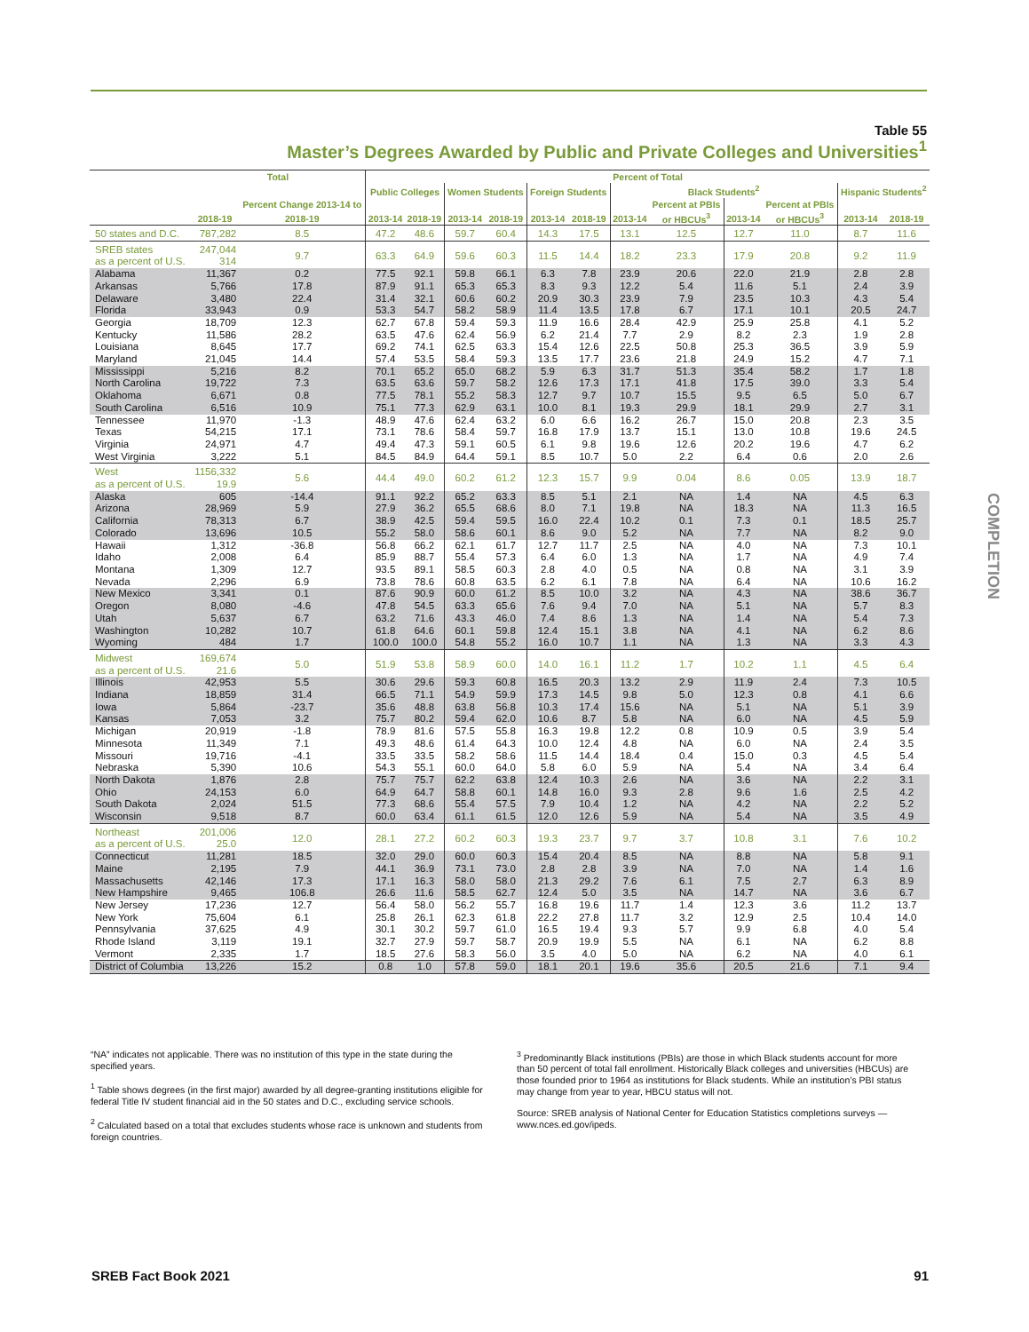Table 55
Master’s Degrees Awarded by Public and Private Colleges and Universities<sup>1</sup>
| | Total | | Percent of Total | | | | | | | | | | | |
| --- | --- | --- | --- | --- | --- | --- | --- | --- | --- | --- | --- | --- | --- | --- |
| | | Percent Change 2013-14 to | Public Colleges | | Women Students | | Foreign Students | | Black Students<sup>2</sup> | | | | Hispanic Students<sup>2</sup> | |
| | | | | | | | | | | Percent at PBIs | | Percent at PBIs | | |
| | 2018-19 | 2018-19 | 2013-14 | 2018-19 | 2013-14 | 2018-19 | 2013-14 | 2018-19 | 2013-14 | or HBCUs<sup>3</sup> | 2013-14 | or HBCUs<sup>3</sup> | 2013-14 | 2018-19 |
| 50 states and D.C. | 787,282 | 8.5 | 47.2 | 48.6 | 59.7 | 60.4 | 14.3 | 17.5 | 13.1 | 12.5 | 12.7 | 11.0 | 8.7 | 11.6 |
| SREB states as a percent of U.S. | 247,044 314 | 9.7 | 63.3 | 64.9 | 59.6 | 60.3 | 11.5 | 14.4 | 18.2 | 23.3 | 17.9 | 20.8 | 9.2 | 11.9 |
| Alabama | 11,367 | 0.2 | 77.5 | 92.1 | 59.8 | 66.1 | 6.3 | 7.8 | 23.9 | 20.6 | 22.0 | 21.9 | 2.8 | 2.8 |
| Arkansas | 5,766 | 17.8 | 87.9 | 91.1 | 65.3 | 65.3 | 8.3 | 9.3 | 12.2 | 5.4 | 11.6 | 5.1 | 2.4 | 3.9 |
| Delaware | 3,480 | 22.4 | 31.4 | 32.1 | 60.6 | 60.2 | 20.9 | 30.3 | 23.9 | 7.9 | 23.5 | 10.3 | 4.3 | 5.4 |
| Florida | 33,943 | 0.9 | 53.3 | 54.7 | 58.2 | 58.9 | 11.4 | 13.5 | 17.8 | 6.7 | 17.1 | 10.1 | 20.5 | 24.7 |
| Georgia | 18,709 | 12.3 | 62.7 | 67.8 | 59.4 | 59.3 | 11.9 | 16.6 | 28.4 | 42.9 | 25.9 | 25.8 | 4.1 | 5.2 |
| Kentucky | 11,586 | 28.2 | 63.5 | 47.6 | 62.4 | 56.9 | 6.2 | 21.4 | 7.7 | 2.9 | 8.2 | 2.3 | 1.9 | 2.8 |
| Louisiana | 8,645 | 17.7 | 69.2 | 74.1 | 62.5 | 63.3 | 15.4 | 12.6 | 22.5 | 50.8 | 25.3 | 36.5 | 3.9 | 5.9 |
| Maryland | 21,045 | 14.4 | 57.4 | 53.5 | 58.4 | 59.3 | 13.5 | 17.7 | 23.6 | 21.8 | 24.9 | 15.2 | 4.7 | 7.1 |
| Mississippi | 5,216 | 8.2 | 70.1 | 65.2 | 65.0 | 68.2 | 5.9 | 6.3 | 31.7 | 51.3 | 35.4 | 58.2 | 1.7 | 1.8 |
| North Carolina | 19,722 | 7.3 | 63.5 | 63.6 | 59.7 | 58.2 | 12.6 | 17.3 | 17.1 | 41.8 | 17.5 | 39.0 | 3.3 | 5.4 |
| Oklahoma | 6,671 | 0.8 | 77.5 | 78.1 | 55.2 | 58.3 | 12.7 | 9.7 | 10.7 | 15.5 | 9.5 | 6.5 | 5.0 | 6.7 |
| South Carolina | 6,516 | 10.9 | 75.1 | 77.3 | 62.9 | 63.1 | 10.0 | 8.1 | 19.3 | 29.9 | 18.1 | 29.9 | 2.7 | 3.1 |
| Tennessee | 11,970 | -1.3 | 48.9 | 47.6 | 62.4 | 63.2 | 6.0 | 6.6 | 16.2 | 26.7 | 15.0 | 20.8 | 2.3 | 3.5 |
| Texas | 54,215 | 17.1 | 73.1 | 78.6 | 58.4 | 59.7 | 16.8 | 17.9 | 13.7 | 15.1 | 13.0 | 10.8 | 19.6 | 24.5 |
| Virginia | 24,971 | 4.7 | 49.4 | 47.3 | 59.1 | 60.5 | 6.1 | 9.8 | 19.6 | 12.6 | 20.2 | 19.6 | 4.7 | 6.2 |
| West Virginia | 3,222 | 5.1 | 84.5 | 84.9 | 64.4 | 59.1 | 8.5 | 10.7 | 5.0 | 2.2 | 6.4 | 0.6 | 2.0 | 2.6 |
| West as a percent of U.S. | 1156,332 19.9 | 5.6 | 44.4 | 49.0 | 60.2 | 61.2 | 12.3 | 15.7 | 9.9 | 0.04 | 8.6 | 0.05 | 13.9 | 18.7 |
| Alaska | 605 | -14.4 | 91.1 | 92.2 | 65.2 | 63.3 | 8.5 | 5.1 | 2.1 | NA | 1.4 | NA | 4.5 | 6.3 |
| Arizona | 28,969 | 5.9 | 27.9 | 36.2 | 65.5 | 68.6 | 8.0 | 7.1 | 19.8 | NA | 18.3 | NA | 11.3 | 16.5 |
| California | 78,313 | 6.7 | 38.9 | 42.5 | 59.4 | 59.5 | 16.0 | 22.4 | 10.2 | 0.1 | 7.3 | 0.1 | 18.5 | 25.7 |
| Colorado | 13,696 | 10.5 | 55.2 | 58.0 | 58.6 | 60.1 | 8.6 | 9.0 | 5.2 | NA | 7.7 | NA | 8.2 | 9.0 |
| Hawaii | 1,312 | -36.8 | 56.8 | 66.2 | 62.1 | 61.7 | 12.7 | 11.7 | 2.5 | NA | 4.0 | NA | 7.3 | 10.1 |
| Idaho | 2,008 | 6.4 | 85.9 | 88.7 | 55.4 | 57.3 | 6.4 | 6.0 | 1.3 | NA | 1.7 | NA | 4.9 | 7.4 |
| Montana | 1,309 | 12.7 | 93.5 | 89.1 | 58.5 | 60.3 | 2.8 | 4.0 | 0.5 | NA | 0.8 | NA | 3.1 | 3.9 |
| Nevada | 2,296 | 6.9 | 73.8 | 78.6 | 60.8 | 63.5 | 6.2 | 6.1 | 7.8 | NA | 6.4 | NA | 10.6 | 16.2 |
| New Mexico | 3,341 | 0.1 | 87.6 | 90.9 | 60.0 | 61.2 | 8.5 | 10.0 | 3.2 | NA | 4.3 | NA | 38.6 | 36.7 |
| Oregon | 8,080 | -4.6 | 47.8 | 54.5 | 63.3 | 65.6 | 7.6 | 9.4 | 7.0 | NA | 5.1 | NA | 5.7 | 8.3 |
| Utah | 5,637 | 6.7 | 63.2 | 71.6 | 43.3 | 46.0 | 7.4 | 8.6 | 1.3 | NA | 1.4 | NA | 5.4 | 7.3 |
| Washington | 10,282 | 10.7 | 61.8 | 64.6 | 60.1 | 59.8 | 12.4 | 15.1 | 3.8 | NA | 4.1 | NA | 6.2 | 8.6 |
| Wyoming | 484 | 1.7 | 100.0 | 100.0 | 54.8 | 55.2 | 16.0 | 10.7 | 1.1 | NA | 1.3 | NA | 3.3 | 4.3 |
| Midwest as a percent of U.S. | 169,674 21.6 | 5.0 | 51.9 | 53.8 | 58.9 | 60.0 | 14.0 | 16.1 | 11.2 | 1.7 | 10.2 | 1.1 | 4.5 | 6.4 |
| Illinois | 42,953 | 5.5 | 30.6 | 29.6 | 59.3 | 60.8 | 16.5 | 20.3 | 13.2 | 2.9 | 11.9 | 2.4 | 7.3 | 10.5 |
| Indiana | 18,859 | 31.4 | 66.5 | 71.1 | 54.9 | 59.9 | 17.3 | 14.5 | 9.8 | 5.0 | 12.3 | 0.8 | 4.1 | 6.6 |
| Iowa | 5,864 | -23.7 | 35.6 | 48.8 | 63.8 | 56.8 | 10.3 | 17.4 | 15.6 | NA | 5.1 | NA | 5.1 | 3.9 |
| Kansas | 7,053 | 3.2 | 75.7 | 80.2 | 59.4 | 62.0 | 10.6 | 8.7 | 5.8 | NA | 6.0 | NA | 4.5 | 5.9 |
| Michigan | 20,919 | -1.8 | 78.9 | 81.6 | 57.5 | 55.8 | 16.3 | 19.8 | 12.2 | 0.8 | 10.9 | 0.5 | 3.9 | 5.4 |
| Minnesota | 11,349 | 7.1 | 49.3 | 48.6 | 61.4 | 64.3 | 10.0 | 12.4 | 4.8 | NA | 6.0 | NA | 2.4 | 3.5 |
| Missouri | 19,716 | -4.1 | 33.5 | 33.5 | 58.2 | 58.6 | 11.5 | 14.4 | 18.4 | 0.4 | 15.0 | 0.3 | 4.5 | 5.4 |
| Nebraska | 5,390 | 10.6 | 54.3 | 55.1 | 60.0 | 64.0 | 5.8 | 6.0 | 5.9 | NA | 5.4 | NA | 3.4 | 6.4 |
| North Dakota | 1,876 | 2.8 | 75.7 | 75.7 | 62.2 | 63.8 | 12.4 | 10.3 | 2.6 | NA | 3.6 | NA | 2.2 | 3.1 |
| Ohio | 24,153 | 6.0 | 64.9 | 64.7 | 58.8 | 60.1 | 14.8 | 16.0 | 9.3 | 2.8 | 9.6 | 1.6 | 2.5 | 4.2 |
| South Dakota | 2,024 | 51.5 | 77.3 | 68.6 | 55.4 | 57.5 | 7.9 | 10.4 | 1.2 | NA | 4.2 | NA | 2.2 | 5.2 |
| Wisconsin | 9,518 | 8.7 | 60.0 | 63.4 | 61.1 | 61.5 | 12.0 | 12.6 | 5.9 | NA | 5.4 | NA | 3.5 | 4.9 |
| Northeast as a percent of U.S. | 201,006 25.0 | 12.0 | 28.1 | 27.2 | 60.2 | 60.3 | 19.3 | 23.7 | 9.7 | 3.7 | 10.8 | 3.1 | 7.6 | 10.2 |
| Connecticut | 11,281 | 18.5 | 32.0 | 29.0 | 60.0 | 60.3 | 15.4 | 20.4 | 8.5 | NA | 8.8 | NA | 5.8 | 9.1 |
| Maine | 2,195 | 7.9 | 44.1 | 36.9 | 73.1 | 73.0 | 2.8 | 2.8 | 3.9 | NA | 7.0 | NA | 1.4 | 1.6 |
| Massachusetts | 42,146 | 17.3 | 17.1 | 16.3 | 58.0 | 58.0 | 21.3 | 29.2 | 7.6 | 6.1 | 7.5 | 2.7 | 6.3 | 8.9 |
| New Hampshire | 9,465 | 106.8 | 26.6 | 11.6 | 58.5 | 62.7 | 12.4 | 5.0 | 3.5 | NA | 14.7 | NA | 3.6 | 6.7 |
| New Jersey | 17,236 | 12.7 | 56.4 | 58.0 | 56.2 | 55.7 | 16.8 | 19.6 | 11.7 | 1.4 | 12.3 | 3.6 | 11.2 | 13.7 |
| New York | 75,604 | 6.1 | 25.8 | 26.1 | 62.3 | 61.8 | 22.2 | 27.8 | 11.7 | 3.2 | 12.9 | 2.5 | 10.4 | 14.0 |
| Pennsylvania | 37,625 | 4.9 | 30.1 | 30.2 | 59.7 | 61.0 | 16.5 | 19.4 | 9.3 | 5.7 | 9.9 | 6.8 | 4.0 | 5.4 |
| Rhode Island | 3,119 | 19.1 | 32.7 | 27.9 | 59.7 | 58.7 | 20.9 | 19.9 | 5.5 | NA | 6.1 | NA | 6.2 | 8.8 |
| Vermont | 2,335 | 1.7 | 18.5 | 27.6 | 58.3 | 56.0 | 3.5 | 4.0 | 5.0 | NA | 6.2 | NA | 4.0 | 6.1 |
| District of Columbia | 13,226 | 15.2 | 0.8 | 1.0 | 57.8 | 59.0 | 18.1 | 20.1 | 19.6 | 35.6 | 20.5 | 21.6 | 7.1 | 9.4 |
“NA” indicates not applicable. There was no institution of this type in the state during the specified years.
<sup>1</sup> Table shows degrees (in the first major) awarded by all degree-granting institutions eligible for federal Title IV student financial aid in the 50 states and D.C., excluding service schools.
<sup>2</sup> Calculated based on a total that excludes students whose race is unknown and students from foreign countries.
<sup>3</sup> Predominantly Black institutions (PBIs) are those in which Black students account for more than 50 percent of total fall enrollment. Historically Black colleges and universities (HBCUs) are those founded prior to 1964 as institutions for Black students. While an institution’s PBI status may change from year to year, HBCU status will not.
Source: SREB analysis of National Center for Education Statistics completions surveys — www.nces.ed.gov/ipeds.
COMPLETION
SREB Fact Book 2021 91